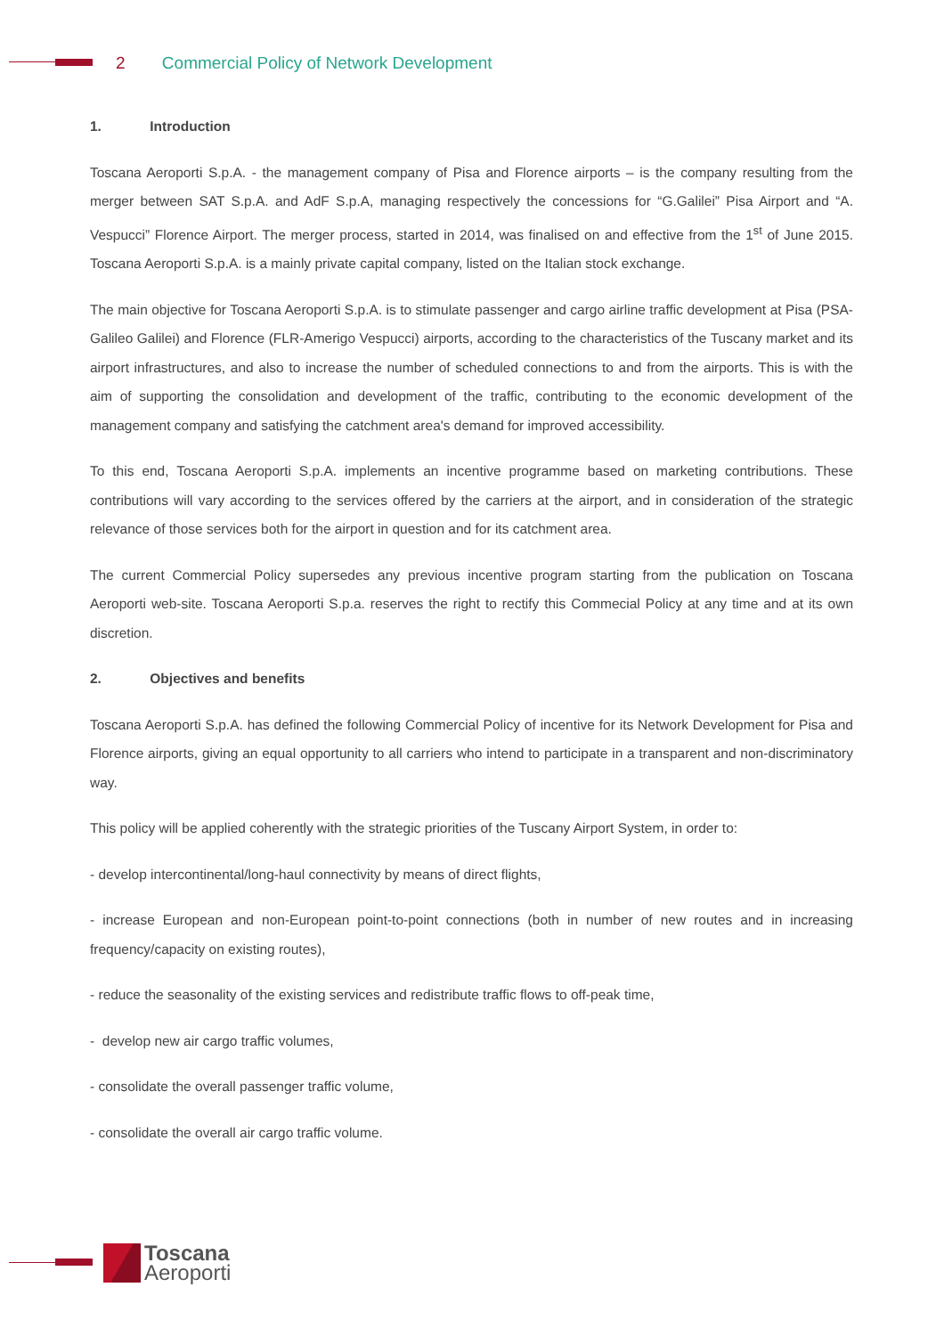2 Commercial Policy of Network Development
1. Introduction
Toscana Aeroporti S.p.A. - the management company of Pisa and Florence airports – is the company resulting from the merger between SAT S.p.A. and AdF S.p.A, managing respectively the concessions for “G.Galilei” Pisa Airport and “A. Vespucci” Florence Airport. The merger process, started in 2014, was finalised on and effective from the 1<sup>st</sup> of June 2015. Toscana Aeroporti S.p.A. is a mainly private capital company, listed on the Italian stock exchange.
The main objective for Toscana Aeroporti S.p.A. is to stimulate passenger and cargo airline traffic development at Pisa (PSA-Galileo Galilei) and Florence (FLR-Amerigo Vespucci) airports, according to the characteristics of the Tuscany market and its airport infrastructures, and also to increase the number of scheduled connections to and from the airports. This is with the aim of supporting the consolidation and development of the traffic, contributing to the economic development of the management company and satisfying the catchment area's demand for improved accessibility.
To this end, Toscana Aeroporti S.p.A. implements an incentive programme based on marketing contributions. These contributions will vary according to the services offered by the carriers at the airport, and in consideration of the strategic relevance of those services both for the airport in question and for its catchment area.
The current Commercial Policy supersedes any previous incentive program starting from the publication on Toscana Aeroporti web-site. Toscana Aeroporti S.p.a. reserves the right to rectify this Commecial Policy at any time and at its own discretion.
2. Objectives and benefits
Toscana Aeroporti S.p.A. has defined the following Commercial Policy of incentive for its Network Development for Pisa and Florence airports, giving an equal opportunity to all carriers who intend to participate in a transparent and non-discriminatory way.
This policy will be applied coherently with the strategic priorities of the Tuscany Airport System, in order to:
- develop intercontinental/long-haul connectivity by means of direct flights,
- increase European and non-European point-to-point connections (both in number of new routes and in increasing frequency/capacity on existing routes),
- reduce the seasonality of the existing services and redistribute traffic flows to off-peak time,
- develop new air cargo traffic volumes,
- consolidate the overall passenger traffic volume,
- consolidate the overall air cargo traffic volume.
Toscana
Aeroporti